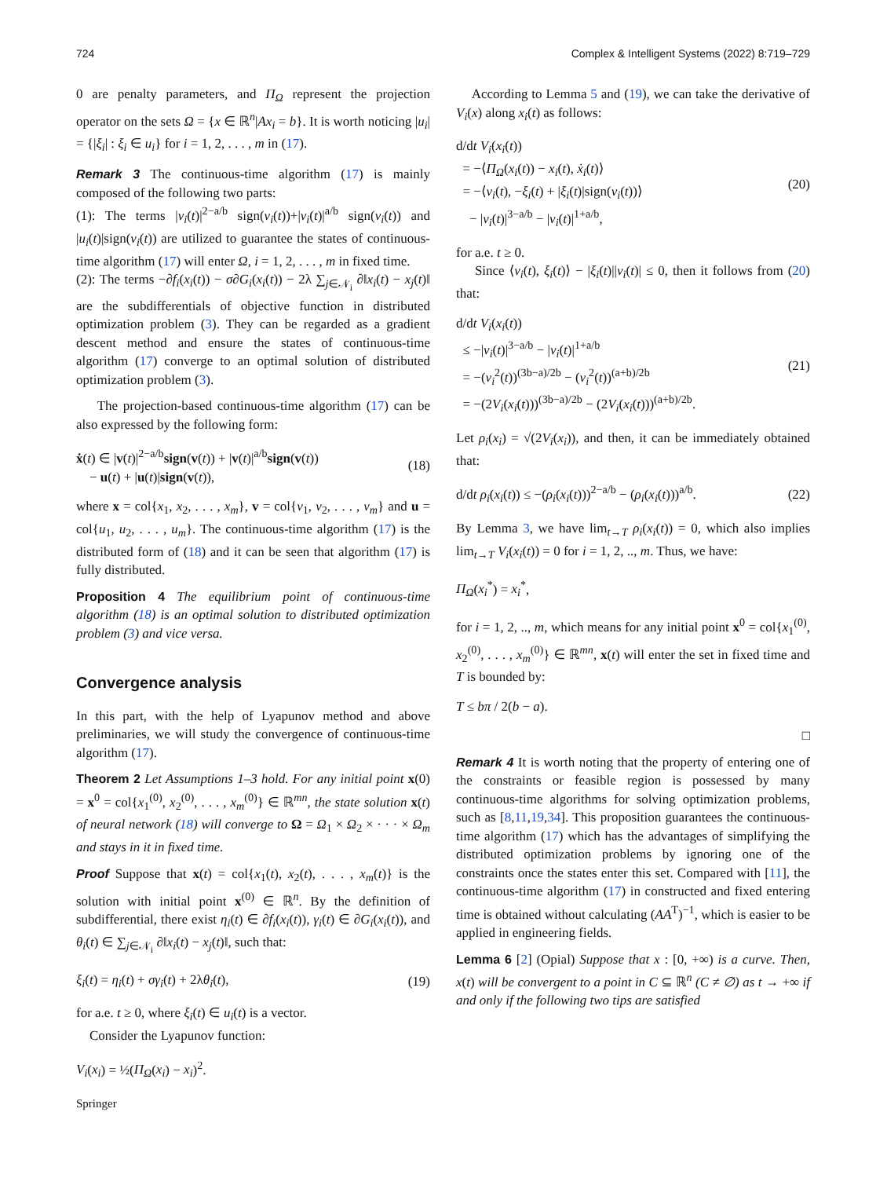724 Complex & Intelligent Systems (2022) 8:719–729
0 are penalty parameters, and Π<sub>Ω</sub> represent the projection operator on the sets Ω = {x ∈ ℝ<sup>n</sup>|Ax<sub>i</sub> = b}. It is worth noticing |u<sub>i</sub>| = {|ξ<sub>i</sub>| : ξ<sub>i</sub> ∈ u<sub>i</sub>} for i = 1, 2, . . . , m in (17).
Remark 3 The continuous-time algorithm (17) is mainly composed of the following two parts:
(1): The terms |v<sub>i</sub>(t)|<sup>2−a/b</sup> sign(v<sub>i</sub>(t))+|v<sub>i</sub>(t)|<sup>a/b</sup> sign(v<sub>i</sub>(t)) and |u<sub>i</sub>(t)|sign(v<sub>i</sub>(t)) are utilized to guarantee the states of continuous-time algorithm (17) will enter Ω, i = 1, 2, . . . , m in fixed time.
(2): The terms −∂f<sub>i</sub>(x<sub>i</sub>(t)) − σ∂G<sub>i</sub>(x<sub>i</sub>(t)) − 2λ ∑<sub>j∈𝒩<sub>i</sub></sub> ∂‖x<sub>i</sub>(t) − x<sub>j</sub>(t)‖ are the subdifferentials of objective function in distributed optimization problem (3). They can be regarded as a gradient descent method and ensure the states of continuous-time algorithm (17) converge to an optimal solution of distributed optimization problem (3).
The projection-based continuous-time algorithm (17) can be also expressed by the following form:
ẋ(t) ∈ |v(t)|<sup>2−a/b</sup>sign(v(t)) + |v(t)|<sup>a/b</sup>sign(v(t))
− u(t) + |u(t)|sign(v(t)), (18)
where x = col{x<sub>1</sub>, x<sub>2</sub>, . . . , x<sub>m</sub>}, v = col{v<sub>1</sub>, v<sub>2</sub>, . . . , v<sub>m</sub>} and u = col{u<sub>1</sub>, u<sub>2</sub>, . . . , u<sub>m</sub>}. The continuous-time algorithm (17) is the distributed form of (18) and it can be seen that algorithm (17) is fully distributed.
Proposition 4 The equilibrium point of continuous-time algorithm (18) is an optimal solution to distributed optimization problem (3) and vice versa.
Convergence analysis
In this part, with the help of Lyapunov method and above preliminaries, we will study the convergence of continuous-time algorithm (17).
Theorem 2 Let Assumptions 1–3 hold. For any initial point x(0) = x<sup>0</sup> = col{x<sub>1</sub><sup>(0)</sup>, x<sub>2</sub><sup>(0)</sup>, . . . , x<sub>m</sub><sup>(0)</sup>} ∈ ℝ<sup>mn</sup>, the state solution x(t) of neural network (18) will converge to Ω = Ω<sub>1</sub> × Ω<sub>2</sub> × · · · × Ω<sub>m</sub> and stays in it in fixed time.
Proof Suppose that x(t) = col{x<sub>1</sub>(t), x<sub>2</sub>(t), . . . , x<sub>m</sub>(t)} is the solution with initial point x<sup>(0)</sup> ∈ ℝ<sup>n</sup>. By the definition of subdifferential, there exist η<sub>i</sub>(t) ∈ ∂f<sub>i</sub>(x<sub>i</sub>(t)), γ<sub>i</sub>(t) ∈ ∂G<sub>i</sub>(x<sub>i</sub>(t)), and θ<sub>i</sub>(t) ∈ ∑<sub>j∈𝒩<sub>i</sub></sub> ∂‖x<sub>i</sub>(t) − x<sub>j</sub>(t)‖, such that:
ξ<sub>i</sub>(t) = η<sub>i</sub>(t) + σγ<sub>i</sub>(t) + 2λθ<sub>i</sub>(t), (19)
for a.e. t ≥ 0, where ξ<sub>i</sub>(t) ∈ u<sub>i</sub>(t) is a vector.
Consider the Lyapunov function:
V<sub>i</sub>(x<sub>i</sub>) = ½(Π<sub>Ω</sub>(x<sub>i</sub>) − x<sub>i</sub>)<sup>2</sup>.
According to Lemma 5 and (19), we can take the derivative of V<sub>i</sub>(x) along x<sub>i</sub>(t) as follows:
d/dt V<sub>i</sub>(x<sub>i</sub>(t))
= −⟨Π<sub>Ω</sub>(x<sub>i</sub>(t)) − x<sub>i</sub>(t), ẋ<sub>i</sub>(t)⟩
= −⟨v<sub>i</sub>(t), −ξ<sub>i</sub>(t) + |ξ<sub>i</sub>(t)|sign(v<sub>i</sub>(t))⟩
− |v<sub>i</sub>(t)|<sup>3−a/b</sup> − |v<sub>i</sub>(t)|<sup>1+a/b</sup>, (20)
for a.e. t ≥ 0.
Since ⟨v<sub>i</sub>(t), ξ<sub>i</sub>(t)⟩ − |ξ<sub>i</sub>(t)||v<sub>i</sub>(t)| ≤ 0, then it follows from (20) that:
d/dt V<sub>i</sub>(x<sub>i</sub>(t))
≤ −|v<sub>i</sub>(t)|<sup>3−a/b</sup> − |v<sub>i</sub>(t)|<sup>1+a/b</sup>
= −(v<sub>i</sub><sup>2</sup>(t))<sup>(3b−a)/2b</sup> − (v<sub>i</sub><sup>2</sup>(t))<sup>(a+b)/2b</sup>
= −(2V<sub>i</sub>(x<sub>i</sub>(t)))<sup>(3b−a)/2b</sup> − (2V<sub>i</sub>(x<sub>i</sub>(t)))<sup>(a+b)/2b</sup>. (21)
Let ρ<sub>i</sub>(x<sub>i</sub>) = √(2V<sub>i</sub>(x<sub>i</sub>)), and then, it can be immediately obtained that:
d/dt ρ<sub>i</sub>(x<sub>i</sub>(t)) ≤ −(ρ<sub>i</sub>(x<sub>i</sub>(t)))<sup>2−a/b</sup> − (ρ<sub>i</sub>(x<sub>i</sub>(t)))<sup>a/b</sup>. (22)
By Lemma 3, we have lim<sub>t→T</sub> ρ<sub>i</sub>(x<sub>i</sub>(t)) = 0, which also implies lim<sub>t→T</sub> V<sub>i</sub>(x<sub>i</sub>(t)) = 0 for i = 1, 2, .., m. Thus, we have:
Π<sub>Ω</sub>(x<sub>i</sub><sup>*</sup>) = x<sub>i</sub><sup>*</sup>,
for i = 1, 2, .., m, which means for any initial point x<sup>0</sup> = col{x<sub>1</sub><sup>(0)</sup>, x<sub>2</sub><sup>(0)</sup>, . . . , x<sub>m</sub><sup>(0)</sup>} ∈ ℝ<sup>mn</sup>, x(t) will enter the set in fixed time and T is bounded by:
T ≤ bπ / 2(b − a).
□
Remark 4 It is worth noting that the property of entering one of the constraints or feasible region is possessed by many continuous-time algorithms for solving optimization problems, such as [8,11,19,34]. This proposition guarantees the continuous-time algorithm (17) which has the advantages of simplifying the distributed optimization problems by ignoring one of the constraints once the states enter this set. Compared with [11], the continuous-time algorithm (17) in constructed and fixed entering time is obtained without calculating (AA<sup>T</sup>)<sup>−1</sup>, which is easier to be applied in engineering fields.
Lemma 6 [2] (Opial) Suppose that x : [0, +∞) is a curve. Then, x(t) will be convergent to a point in C ⊆ ℝ<sup>n</sup> (C ≠ ∅) as t → +∞ if and only if the following two tips are satisfied
Springer